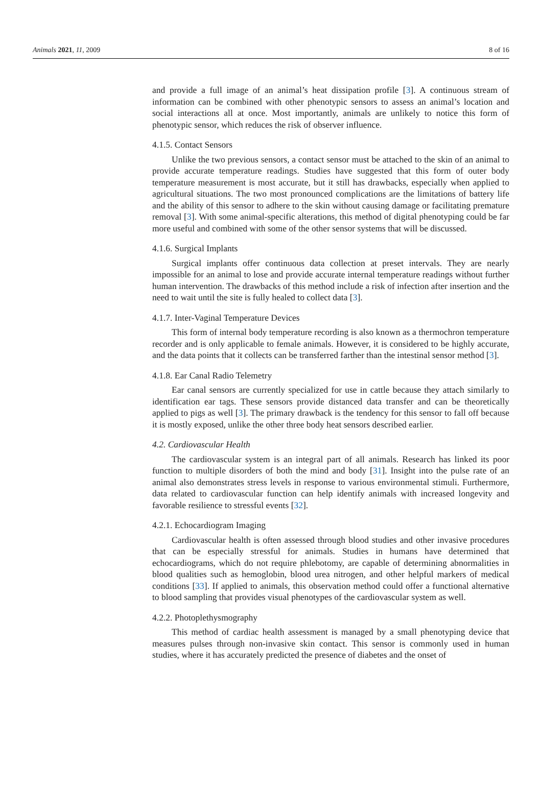Animals 2021, 11, 2009 8 of 16
and provide a full image of an animal’s heat dissipation profile [3]. A continuous stream of information can be combined with other phenotypic sensors to assess an animal’s location and social interactions all at once. Most importantly, animals are unlikely to notice this form of phenotypic sensor, which reduces the risk of observer influence.
4.1.5. Contact Sensors
Unlike the two previous sensors, a contact sensor must be attached to the skin of an animal to provide accurate temperature readings. Studies have suggested that this form of outer body temperature measurement is most accurate, but it still has drawbacks, especially when applied to agricultural situations. The two most pronounced complications are the limitations of battery life and the ability of this sensor to adhere to the skin without causing damage or facilitating premature removal [3]. With some animal-specific alterations, this method of digital phenotyping could be far more useful and combined with some of the other sensor systems that will be discussed.
4.1.6. Surgical Implants
Surgical implants offer continuous data collection at preset intervals. They are nearly impossible for an animal to lose and provide accurate internal temperature readings without further human intervention. The drawbacks of this method include a risk of infection after insertion and the need to wait until the site is fully healed to collect data [3].
4.1.7. Inter-Vaginal Temperature Devices
This form of internal body temperature recording is also known as a thermochron temperature recorder and is only applicable to female animals. However, it is considered to be highly accurate, and the data points that it collects can be transferred farther than the intestinal sensor method [3].
4.1.8. Ear Canal Radio Telemetry
Ear canal sensors are currently specialized for use in cattle because they attach similarly to identification ear tags. These sensors provide distanced data transfer and can be theoretically applied to pigs as well [3]. The primary drawback is the tendency for this sensor to fall off because it is mostly exposed, unlike the other three body heat sensors described earlier.
4.2. Cardiovascular Health
The cardiovascular system is an integral part of all animals. Research has linked its poor function to multiple disorders of both the mind and body [31]. Insight into the pulse rate of an animal also demonstrates stress levels in response to various environmental stimuli. Furthermore, data related to cardiovascular function can help identify animals with increased longevity and favorable resilience to stressful events [32].
4.2.1. Echocardiogram Imaging
Cardiovascular health is often assessed through blood studies and other invasive procedures that can be especially stressful for animals. Studies in humans have determined that echocardiograms, which do not require phlebotomy, are capable of determining abnormalities in blood qualities such as hemoglobin, blood urea nitrogen, and other helpful markers of medical conditions [33]. If applied to animals, this observation method could offer a functional alternative to blood sampling that provides visual phenotypes of the cardiovascular system as well.
4.2.2. Photoplethysmography
This method of cardiac health assessment is managed by a small phenotyping device that measures pulses through non-invasive skin contact. This sensor is commonly used in human studies, where it has accurately predicted the presence of diabetes and the onset of